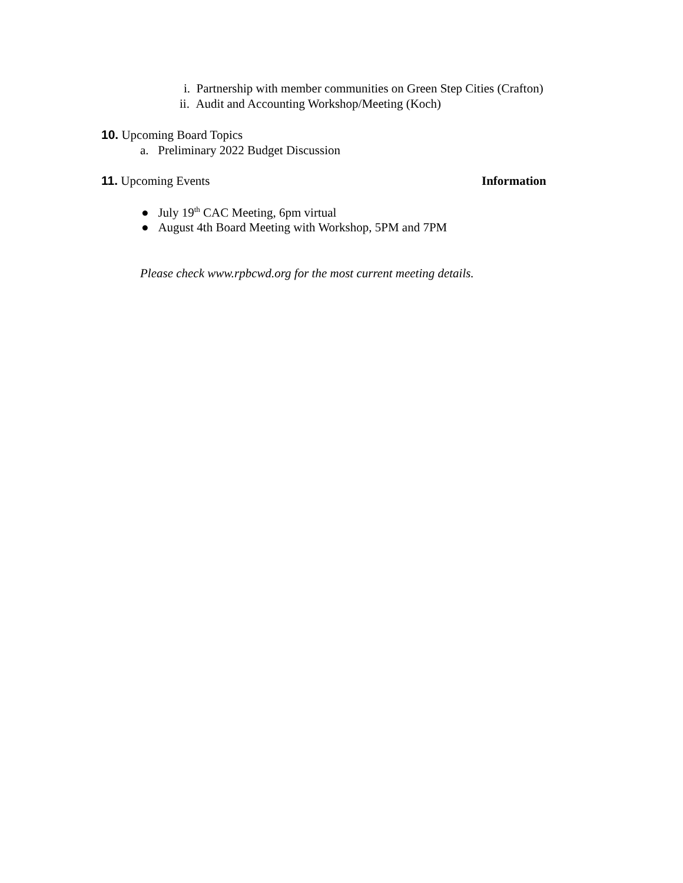i. Partnership with member communities on Green Step Cities (Crafton)
ii. Audit and Accounting Workshop/Meeting (Koch)
10. Upcoming Board Topics
a. Preliminary 2022 Budget Discussion
11. Upcoming Events Information
● July 19<sup>th</sup> CAC Meeting, 6pm virtual
● August 4th Board Meeting with Workshop, 5PM and 7PM
Please check www.rpbcwd.org for the most current meeting details.